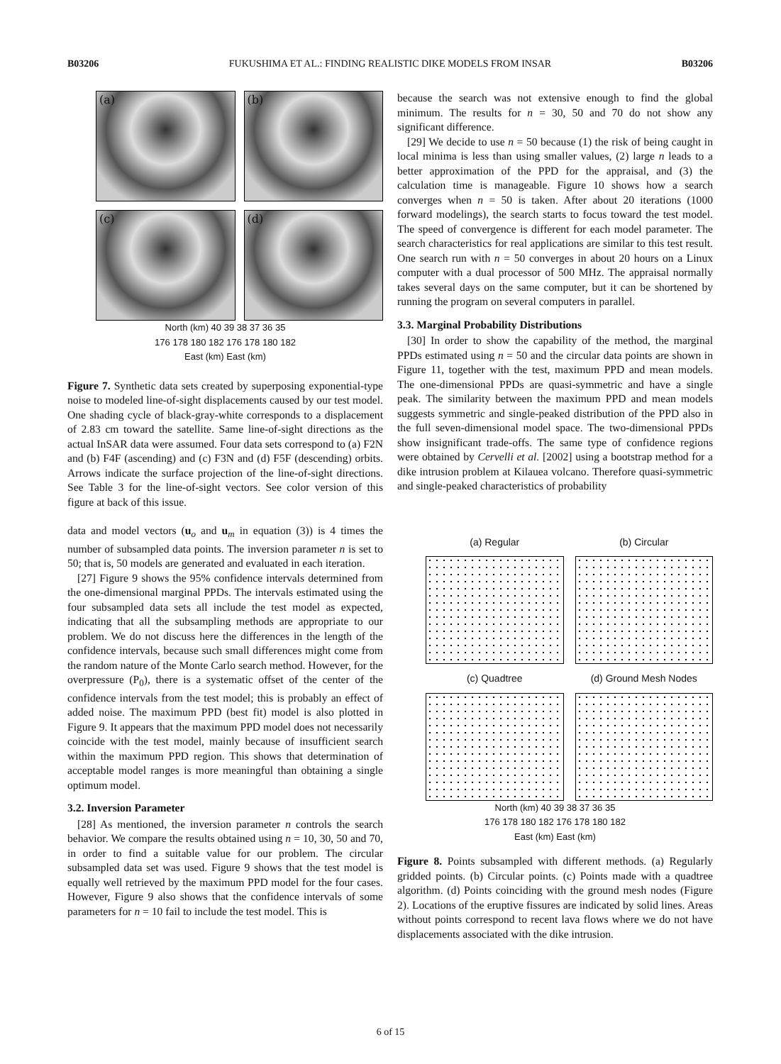B03206 FUKUSHIMA ET AL.: FINDING REALISTIC DIKE MODELS FROM INSAR B03206
(a)
(b)
(c)
(d)
North (km) 40 39 38 37 36 35
176 178 180 182 176 178 180 182
East (km) East (km)
Figure 7. Synthetic data sets created by superposing exponential-type noise to modeled line-of-sight displacements caused by our test model. One shading cycle of black-gray-white corresponds to a displacement of 2.83 cm toward the satellite. Same line-of-sight directions as the actual InSAR data were assumed. Four data sets correspond to (a) F2N and (b) F4F (ascending) and (c) F3N and (d) F5F (descending) orbits. Arrows indicate the surface projection of the line-of-sight directions. See Table 3 for the line-of-sight vectors. See color version of this figure at back of this issue.
data and model vectors (u<sub>o</sub> and u<sub>m</sub> in equation (3)) is 4 times the number of subsampled data points. The inversion parameter n is set to 50; that is, 50 models are generated and evaluated in each iteration.
[27] Figure 9 shows the 95% confidence intervals determined from the one-dimensional marginal PPDs. The intervals estimated using the four subsampled data sets all include the test model as expected, indicating that all the subsampling methods are appropriate to our problem. We do not discuss here the differences in the length of the confidence intervals, because such small differences might come from the random nature of the Monte Carlo search method. However, for the overpressure (P<sub>0</sub>), there is a systematic offset of the center of the confidence intervals from the test model; this is probably an effect of added noise. The maximum PPD (best fit) model is also plotted in Figure 9. It appears that the maximum PPD model does not necessarily coincide with the test model, mainly because of insufficient search within the maximum PPD region. This shows that determination of acceptable model ranges is more meaningful than obtaining a single optimum model.
3.2. Inversion Parameter
[28] As mentioned, the inversion parameter n controls the search behavior. We compare the results obtained using n = 10, 30, 50 and 70, in order to find a suitable value for our problem. The circular subsampled data set was used. Figure 9 shows that the test model is equally well retrieved by the maximum PPD model for the four cases. However, Figure 9 also shows that the confidence intervals of some parameters for n = 10 fail to include the test model. This is
because the search was not extensive enough to find the global minimum. The results for n = 30, 50 and 70 do not show any significant difference.
[29] We decide to use n = 50 because (1) the risk of being caught in local minima is less than using smaller values, (2) large n leads to a better approximation of the PPD for the appraisal, and (3) the calculation time is manageable. Figure 10 shows how a search converges when n = 50 is taken. After about 20 iterations (1000 forward modelings), the search starts to focus toward the test model. The speed of convergence is different for each model parameter. The search characteristics for real applications are similar to this test result. One search run with n = 50 converges in about 20 hours on a Linux computer with a dual processor of 500 MHz. The appraisal normally takes several days on the same computer, but it can be shortened by running the program on several computers in parallel.
3.3. Marginal Probability Distributions
[30] In order to show the capability of the method, the marginal PPDs estimated using n = 50 and the circular data points are shown in Figure 11, together with the test, maximum PPD and mean models. The one-dimensional PPDs are quasi-symmetric and have a single peak. The similarity between the maximum PPD and mean models suggests symmetric and single-peaked distribution of the PPD also in the full seven-dimensional model space. The two-dimensional PPDs show insignificant trade-offs. The same type of confidence regions were obtained by Cervelli et al. [2002] using a bootstrap method for a dike intrusion problem at Kilauea volcano. Therefore quasi-symmetric and single-peaked characteristics of probability
(a) Regular
(b) Circular
(c) Quadtree
(d) Ground Mesh Nodes
North (km) 40 39 38 37 36 35
176 178 180 182 176 178 180 182
East (km) East (km)
Figure 8. Points subsampled with different methods. (a) Regularly gridded points. (b) Circular points. (c) Points made with a quadtree algorithm. (d) Points coinciding with the ground mesh nodes (Figure 2). Locations of the eruptive fissures are indicated by solid lines. Areas without points correspond to recent lava flows where we do not have displacements associated with the dike intrusion.
6 of 15